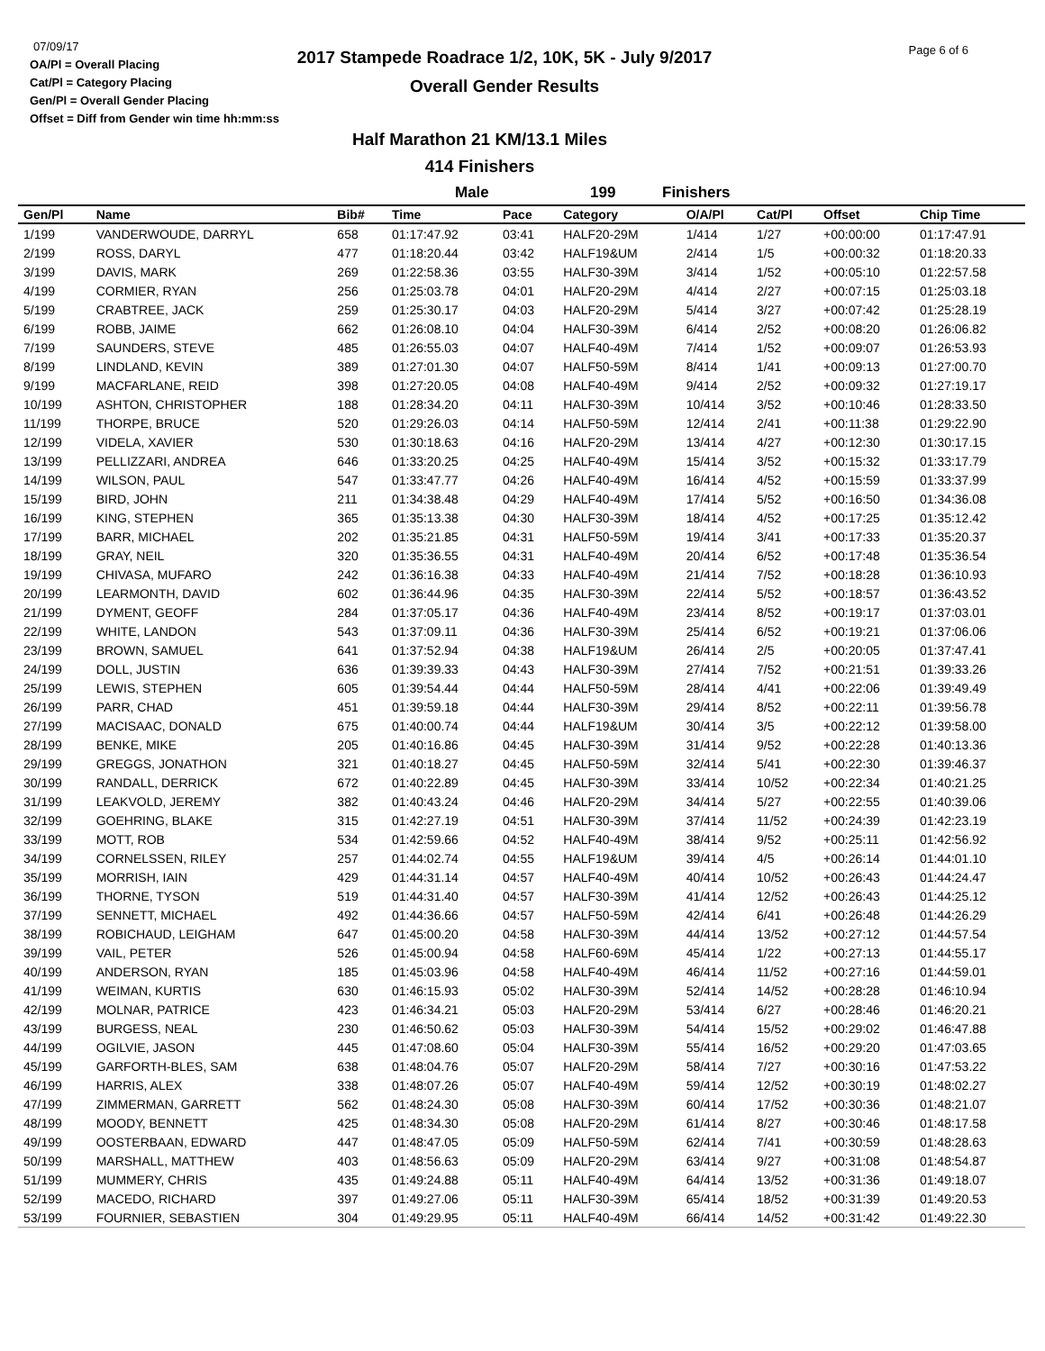07/09/17
OA/Pl = Overall Placing
Cat/Pl = Category Placing
Gen/Pl = Overall Gender Placing
Offset = Diff from Gender win time hh:mm:ss
2017 Stampede Roadrace 1/2, 10K, 5K - July 9/2017
Overall Gender Results
Page 6 of 6
Half Marathon 21 KM/13.1 Miles
414 Finishers
Male 199 Finishers
| Gen/Pl | Name | Bib# | Time | Pace | Category | O/A/Pl | Cat/Pl | Offset | Chip Time |
| --- | --- | --- | --- | --- | --- | --- | --- | --- | --- |
| 1/199 | VANDERWOUDE, DARRYL | 658 | 01:17:47.92 | 03:41 | HALF20-29M | 1/414 | 1/27 | +00:00:00 | 01:17:47.91 |
| 2/199 | ROSS, DARYL | 477 | 01:18:20.44 | 03:42 | HALF19&UM | 2/414 | 1/5 | +00:00:32 | 01:18:20.33 |
| 3/199 | DAVIS, MARK | 269 | 01:22:58.36 | 03:55 | HALF30-39M | 3/414 | 1/52 | +00:05:10 | 01:22:57.58 |
| 4/199 | CORMIER, RYAN | 256 | 01:25:03.78 | 04:01 | HALF20-29M | 4/414 | 2/27 | +00:07:15 | 01:25:03.18 |
| 5/199 | CRABTREE, JACK | 259 | 01:25:30.17 | 04:03 | HALF20-29M | 5/414 | 3/27 | +00:07:42 | 01:25:28.19 |
| 6/199 | ROBB, JAIME | 662 | 01:26:08.10 | 04:04 | HALF30-39M | 6/414 | 2/52 | +00:08:20 | 01:26:06.82 |
| 7/199 | SAUNDERS, STEVE | 485 | 01:26:55.03 | 04:07 | HALF40-49M | 7/414 | 1/52 | +00:09:07 | 01:26:53.93 |
| 8/199 | LINDLAND, KEVIN | 389 | 01:27:01.30 | 04:07 | HALF50-59M | 8/414 | 1/41 | +00:09:13 | 01:27:00.70 |
| 9/199 | MACFARLANE, REID | 398 | 01:27:20.05 | 04:08 | HALF40-49M | 9/414 | 2/52 | +00:09:32 | 01:27:19.17 |
| 10/199 | ASHTON, CHRISTOPHER | 188 | 01:28:34.20 | 04:11 | HALF30-39M | 10/414 | 3/52 | +00:10:46 | 01:28:33.50 |
| 11/199 | THORPE, BRUCE | 520 | 01:29:26.03 | 04:14 | HALF50-59M | 12/414 | 2/41 | +00:11:38 | 01:29:22.90 |
| 12/199 | VIDELA, XAVIER | 530 | 01:30:18.63 | 04:16 | HALF20-29M | 13/414 | 4/27 | +00:12:30 | 01:30:17.15 |
| 13/199 | PELLIZZARI, ANDREA | 646 | 01:33:20.25 | 04:25 | HALF40-49M | 15/414 | 3/52 | +00:15:32 | 01:33:17.79 |
| 14/199 | WILSON, PAUL | 547 | 01:33:47.77 | 04:26 | HALF40-49M | 16/414 | 4/52 | +00:15:59 | 01:33:37.99 |
| 15/199 | BIRD, JOHN | 211 | 01:34:38.48 | 04:29 | HALF40-49M | 17/414 | 5/52 | +00:16:50 | 01:34:36.08 |
| 16/199 | KING, STEPHEN | 365 | 01:35:13.38 | 04:30 | HALF30-39M | 18/414 | 4/52 | +00:17:25 | 01:35:12.42 |
| 17/199 | BARR, MICHAEL | 202 | 01:35:21.85 | 04:31 | HALF50-59M | 19/414 | 3/41 | +00:17:33 | 01:35:20.37 |
| 18/199 | GRAY, NEIL | 320 | 01:35:36.55 | 04:31 | HALF40-49M | 20/414 | 6/52 | +00:17:48 | 01:35:36.54 |
| 19/199 | CHIVASA, MUFARO | 242 | 01:36:16.38 | 04:33 | HALF40-49M | 21/414 | 7/52 | +00:18:28 | 01:36:10.93 |
| 20/199 | LEARMONTH, DAVID | 602 | 01:36:44.96 | 04:35 | HALF30-39M | 22/414 | 5/52 | +00:18:57 | 01:36:43.52 |
| 21/199 | DYMENT, GEOFF | 284 | 01:37:05.17 | 04:36 | HALF40-49M | 23/414 | 8/52 | +00:19:17 | 01:37:03.01 |
| 22/199 | WHITE, LANDON | 543 | 01:37:09.11 | 04:36 | HALF30-39M | 25/414 | 6/52 | +00:19:21 | 01:37:06.06 |
| 23/199 | BROWN, SAMUEL | 641 | 01:37:52.94 | 04:38 | HALF19&UM | 26/414 | 2/5 | +00:20:05 | 01:37:47.41 |
| 24/199 | DOLL, JUSTIN | 636 | 01:39:39.33 | 04:43 | HALF30-39M | 27/414 | 7/52 | +00:21:51 | 01:39:33.26 |
| 25/199 | LEWIS, STEPHEN | 605 | 01:39:54.44 | 04:44 | HALF50-59M | 28/414 | 4/41 | +00:22:06 | 01:39:49.49 |
| 26/199 | PARR, CHAD | 451 | 01:39:59.18 | 04:44 | HALF30-39M | 29/414 | 8/52 | +00:22:11 | 01:39:56.78 |
| 27/199 | MACISAAC, DONALD | 675 | 01:40:00.74 | 04:44 | HALF19&UM | 30/414 | 3/5 | +00:22:12 | 01:39:58.00 |
| 28/199 | BENKE, MIKE | 205 | 01:40:16.86 | 04:45 | HALF30-39M | 31/414 | 9/52 | +00:22:28 | 01:40:13.36 |
| 29/199 | GREGGS, JONATHON | 321 | 01:40:18.27 | 04:45 | HALF50-59M | 32/414 | 5/41 | +00:22:30 | 01:39:46.37 |
| 30/199 | RANDALL, DERRICK | 672 | 01:40:22.89 | 04:45 | HALF30-39M | 33/414 | 10/52 | +00:22:34 | 01:40:21.25 |
| 31/199 | LEAKVOLD, JEREMY | 382 | 01:40:43.24 | 04:46 | HALF20-29M | 34/414 | 5/27 | +00:22:55 | 01:40:39.06 |
| 32/199 | GOEHRING, BLAKE | 315 | 01:42:27.19 | 04:51 | HALF30-39M | 37/414 | 11/52 | +00:24:39 | 01:42:23.19 |
| 33/199 | MOTT, ROB | 534 | 01:42:59.66 | 04:52 | HALF40-49M | 38/414 | 9/52 | +00:25:11 | 01:42:56.92 |
| 34/199 | CORNELSSEN, RILEY | 257 | 01:44:02.74 | 04:55 | HALF19&UM | 39/414 | 4/5 | +00:26:14 | 01:44:01.10 |
| 35/199 | MORRISH, IAIN | 429 | 01:44:31.14 | 04:57 | HALF40-49M | 40/414 | 10/52 | +00:26:43 | 01:44:24.47 |
| 36/199 | THORNE, TYSON | 519 | 01:44:31.40 | 04:57 | HALF30-39M | 41/414 | 12/52 | +00:26:43 | 01:44:25.12 |
| 37/199 | SENNETT, MICHAEL | 492 | 01:44:36.66 | 04:57 | HALF50-59M | 42/414 | 6/41 | +00:26:48 | 01:44:26.29 |
| 38/199 | ROBICHAUD, LEIGHAM | 647 | 01:45:00.20 | 04:58 | HALF30-39M | 44/414 | 13/52 | +00:27:12 | 01:44:57.54 |
| 39/199 | VAIL, PETER | 526 | 01:45:00.94 | 04:58 | HALF60-69M | 45/414 | 1/22 | +00:27:13 | 01:44:55.17 |
| 40/199 | ANDERSON, RYAN | 185 | 01:45:03.96 | 04:58 | HALF40-49M | 46/414 | 11/52 | +00:27:16 | 01:44:59.01 |
| 41/199 | WEIMAN, KURTIS | 630 | 01:46:15.93 | 05:02 | HALF30-39M | 52/414 | 14/52 | +00:28:28 | 01:46:10.94 |
| 42/199 | MOLNAR, PATRICE | 423 | 01:46:34.21 | 05:03 | HALF20-29M | 53/414 | 6/27 | +00:28:46 | 01:46:20.21 |
| 43/199 | BURGESS, NEAL | 230 | 01:46:50.62 | 05:03 | HALF30-39M | 54/414 | 15/52 | +00:29:02 | 01:46:47.88 |
| 44/199 | OGILVIE, JASON | 445 | 01:47:08.60 | 05:04 | HALF30-39M | 55/414 | 16/52 | +00:29:20 | 01:47:03.65 |
| 45/199 | GARFORTH-BLES, SAM | 638 | 01:48:04.76 | 05:07 | HALF20-29M | 58/414 | 7/27 | +00:30:16 | 01:47:53.22 |
| 46/199 | HARRIS, ALEX | 338 | 01:48:07.26 | 05:07 | HALF40-49M | 59/414 | 12/52 | +00:30:19 | 01:48:02.27 |
| 47/199 | ZIMMERMAN, GARRETT | 562 | 01:48:24.30 | 05:08 | HALF30-39M | 60/414 | 17/52 | +00:30:36 | 01:48:21.07 |
| 48/199 | MOODY, BENNETT | 425 | 01:48:34.30 | 05:08 | HALF20-29M | 61/414 | 8/27 | +00:30:46 | 01:48:17.58 |
| 49/199 | OOSTERBAAN, EDWARD | 447 | 01:48:47.05 | 05:09 | HALF50-59M | 62/414 | 7/41 | +00:30:59 | 01:48:28.63 |
| 50/199 | MARSHALL, MATTHEW | 403 | 01:48:56.63 | 05:09 | HALF20-29M | 63/414 | 9/27 | +00:31:08 | 01:48:54.87 |
| 51/199 | MUMMERY, CHRIS | 435 | 01:49:24.88 | 05:11 | HALF40-49M | 64/414 | 13/52 | +00:31:36 | 01:49:18.07 |
| 52/199 | MACEDO, RICHARD | 397 | 01:49:27.06 | 05:11 | HALF30-39M | 65/414 | 18/52 | +00:31:39 | 01:49:20.53 |
| 53/199 | FOURNIER, SEBASTIEN | 304 | 01:49:29.95 | 05:11 | HALF40-49M | 66/414 | 14/52 | +00:31:42 | 01:49:22.30 |